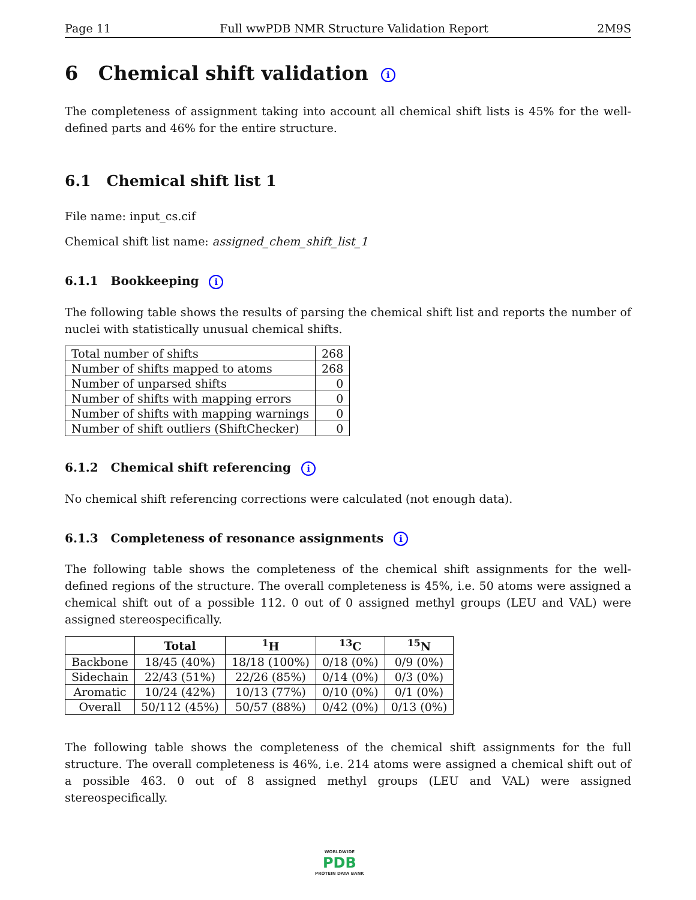Page 11 Full wwPDB NMR Structure Validation Report 2M9S
6 Chemical shift validation i
The completeness of assignment taking into account all chemical shift lists is 45% for the well-defined parts and 46% for the entire structure.
6.1 Chemical shift list 1
File name: input_cs.cif
Chemical shift list name: assigned_chem_shift_list_1
6.1.1 Bookkeeping i
The following table shows the results of parsing the chemical shift list and reports the number of nuclei with statistically unusual chemical shifts.
| Total number of shifts | 268 |
| Number of shifts mapped to atoms | 268 |
| Number of unparsed shifts | 0 |
| Number of shifts with mapping errors | 0 |
| Number of shifts with mapping warnings | 0 |
| Number of shift outliers (ShiftChecker) | 0 |
6.1.2 Chemical shift referencing i
No chemical shift referencing corrections were calculated (not enough data).
6.1.3 Completeness of resonance assignments i
The following table shows the completeness of the chemical shift assignments for the well-defined regions of the structure. The overall completeness is 45%, i.e. 50 atoms were assigned a chemical shift out of a possible 112. 0 out of 0 assigned methyl groups (LEU and VAL) were assigned stereospecifically.
| | Total | <sup>1</sup>H | <sup>13</sup>C | <sup>15</sup>N |
| --- | --- | --- | --- | --- |
| Backbone | 18/45 (40%) | 18/18 (100%) | 0/18 (0%) | 0/9 (0%) |
| Sidechain | 22/43 (51%) | 22/26 (85%) | 0/14 (0%) | 0/3 (0%) |
| Aromatic | 10/24 (42%) | 10/13 (77%) | 0/10 (0%) | 0/1 (0%) |
| Overall | 50/112 (45%) | 50/57 (88%) | 0/42 (0%) | 0/13 (0%) |
The following table shows the completeness of the chemical shift assignments for the full structure. The overall completeness is 46%, i.e. 214 atoms were assigned a chemical shift out of a possible 463. 0 out of 8 assigned methyl groups (LEU and VAL) were assigned stereospecifically.
WORLDWIDE
PDB
PROTEIN DATA BANK